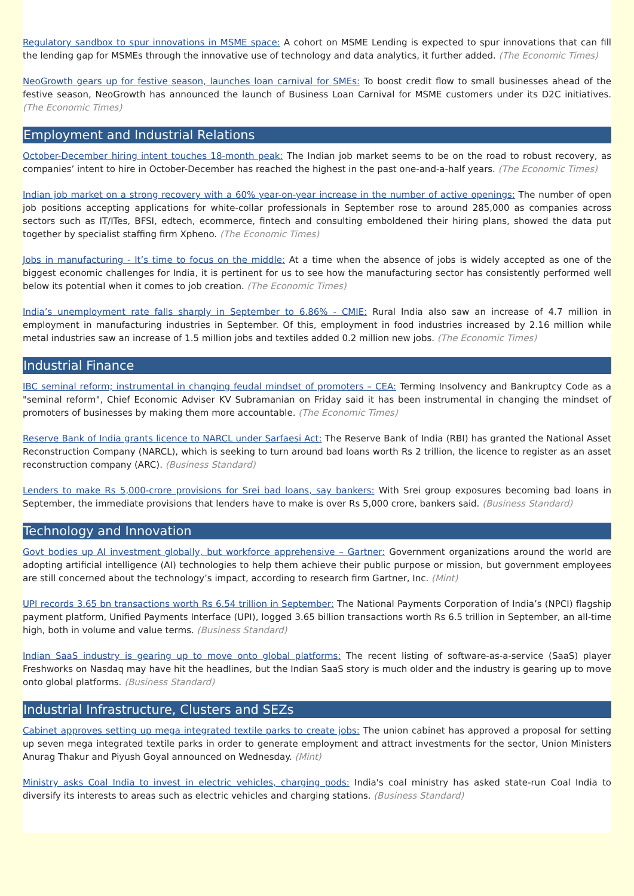Regulatory sandbox to spur innovations in MSME space: A cohort on MSME Lending is expected to spur innovations that can fill the lending gap for MSMEs through the innovative use of technology and data analytics, it further added. (The Economic Times)
NeoGrowth gears up for festive season, launches loan carnival for SMEs: To boost credit flow to small businesses ahead of the festive season, NeoGrowth has announced the launch of Business Loan Carnival for MSME customers under its D2C initiatives. (The Economic Times)
Employment and Industrial Relations
October-December hiring intent touches 18-month peak: The Indian job market seems to be on the road to robust recovery, as companies’ intent to hire in October-December has reached the highest in the past one-and-a-half years. (The Economic Times)
Indian job market on a strong recovery with a 60% year-on-year increase in the number of active openings: The number of open job positions accepting applications for white-collar professionals in September rose to around 285,000 as companies across sectors such as IT/ITes, BFSI, edtech, ecommerce, fintech and consulting emboldened their hiring plans, showed the data put together by specialist staffing firm Xpheno. (The Economic Times)
Jobs in manufacturing - It’s time to focus on the middle: At a time when the absence of jobs is widely accepted as one of the biggest economic challenges for India, it is pertinent for us to see how the manufacturing sector has consistently performed well below its potential when it comes to job creation. (The Economic Times)
India’s unemployment rate falls sharply in September to 6.86% - CMIE: Rural India also saw an increase of 4.7 million in employment in manufacturing industries in September. Of this, employment in food industries increased by 2.16 million while metal industries saw an increase of 1.5 million jobs and textiles added 0.2 million new jobs. (The Economic Times)
Industrial Finance
IBC seminal reform; instrumental in changing feudal mindset of promoters – CEA: Terming Insolvency and Bankruptcy Code as a "seminal reform", Chief Economic Adviser KV Subramanian on Friday said it has been instrumental in changing the mindset of promoters of businesses by making them more accountable. (The Economic Times)
Reserve Bank of India grants licence to NARCL under Sarfaesi Act: The Reserve Bank of India (RBI) has granted the National Asset Reconstruction Company (NARCL), which is seeking to turn around bad loans worth Rs 2 trillion, the licence to register as an asset reconstruction company (ARC). (Business Standard)
Lenders to make Rs 5,000-crore provisions for Srei bad loans, say bankers: With Srei group exposures becoming bad loans in September, the immediate provisions that lenders have to make is over Rs 5,000 crore, bankers said. (Business Standard)
Technology and Innovation
Govt bodies up AI investment globally, but workforce apprehensive – Gartner: Government organizations around the world are adopting artificial intelligence (AI) technologies to help them achieve their public purpose or mission, but government employees are still concerned about the technology’s impact, according to research firm Gartner, Inc. (Mint)
UPI records 3.65 bn transactions worth Rs 6.54 trillion in September: The National Payments Corporation of India’s (NPCI) flagship payment platform, Unified Payments Interface (UPI), logged 3.65 billion transactions worth Rs 6.5 trillion in September, an all-time high, both in volume and value terms. (Business Standard)
Indian SaaS industry is gearing up to move onto global platforms: The recent listing of software-as-a-service (SaaS) player Freshworks on Nasdaq may have hit the headlines, but the Indian SaaS story is much older and the industry is gearing up to move onto global platforms. (Business Standard)
Industrial Infrastructure, Clusters and SEZs
Cabinet approves setting up mega integrated textile parks to create jobs: The union cabinet has approved a proposal for setting up seven mega integrated textile parks in order to generate employment and attract investments for the sector, Union Ministers Anurag Thakur and Piyush Goyal announced on Wednesday. (Mint)
Ministry asks Coal India to invest in electric vehicles, charging pods: India's coal ministry has asked state-run Coal India to diversify its interests to areas such as electric vehicles and charging stations. (Business Standard)